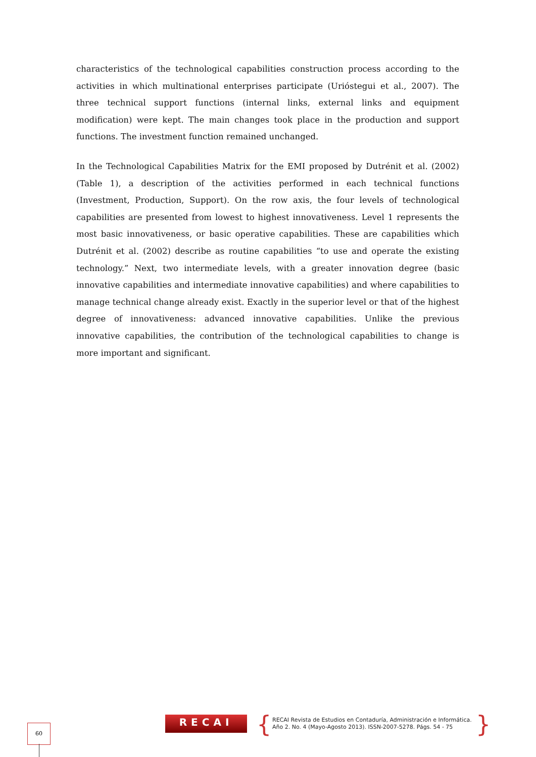characteristics of the technological capabilities construction process according to the activities in which multinational enterprises participate (Urióstegui et al., 2007). The three technical support functions (internal links, external links and equipment modification) were kept. The main changes took place in the production and support functions. The investment function remained unchanged.
In the Technological Capabilities Matrix for the EMI proposed by Dutrénit et al. (2002) (Table 1), a description of the activities performed in each technical functions (Investment, Production, Support). On the row axis, the four levels of technological capabilities are presented from lowest to highest innovativeness. Level 1 represents the most basic innovativeness, or basic operative capabilities. These are capabilities which Dutrénit et al. (2002) describe as routine capabilities “to use and operate the existing technology.” Next, two intermediate levels, with a greater innovation degree (basic innovative capabilities and intermediate innovative capabilities) and where capabilities to manage technical change already exist. Exactly in the superior level or that of the highest degree of innovativeness: advanced innovative capabilities. Unlike the previous innovative capabilities, the contribution of the technological capabilities to change is more important and significant.
60 RECAI {
RECAI Revista de Estudios en Contaduría, Administración e Informática.
Año 2. No. 4 (Mayo-Agosto 2013). ISSN-2007-5278. Págs. 54 - 75
}